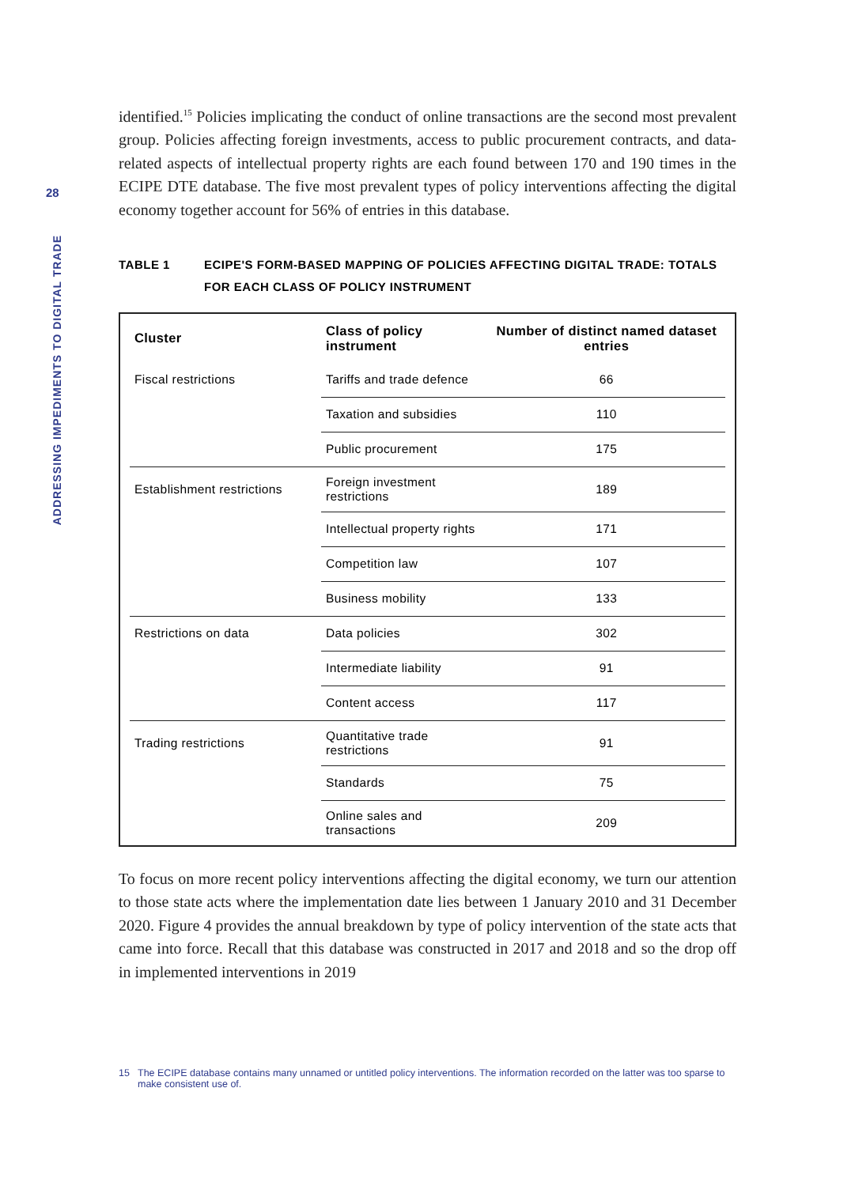28
ADDRESSING IMPEDIMENTS TO DIGITAL TRADE
identified.<sup>15</sup> Policies implicating the conduct of online transactions are the second most prevalent group. Policies affecting foreign investments, access to public procurement contracts, and data-related aspects of intellectual property rights are each found between 170 and 190 times in the ECIPE DTE database. The five most prevalent types of policy interventions affecting the digital economy together account for 56% of entries in this database.
TABLE 1 ECIPE'S FORM-BASED MAPPING OF POLICIES AFFECTING DIGITAL TRADE: TOTALS FOR EACH CLASS OF POLICY INSTRUMENT
| Cluster | Class of policy instrument | Number of distinct named dataset entries |
| --- | --- | --- |
| Fiscal restrictions | Tariffs and trade defence | 66 |
| | Taxation and subsidies | 110 |
| | Public procurement | 175 |
| Establishment restrictions | Foreign investment restrictions | 189 |
| | Intellectual property rights | 171 |
| | Competition law | 107 |
| | Business mobility | 133 |
| Restrictions on data | Data policies | 302 |
| | Intermediate liability | 91 |
| | Content access | 117 |
| Trading restrictions | Quantitative trade restrictions | 91 |
| | Standards | 75 |
| | Online sales and transactions | 209 |
To focus on more recent policy interventions affecting the digital economy, we turn our attention to those state acts where the implementation date lies between 1 January 2010 and 31 December 2020. Figure 4 provides the annual breakdown by type of policy intervention of the state acts that came into force. Recall that this database was constructed in 2017 and 2018 and so the drop off in implemented interventions in 2019
15 The ECIPE database contains many unnamed or untitled policy interventions. The information recorded on the latter was too sparse to make consistent use of.